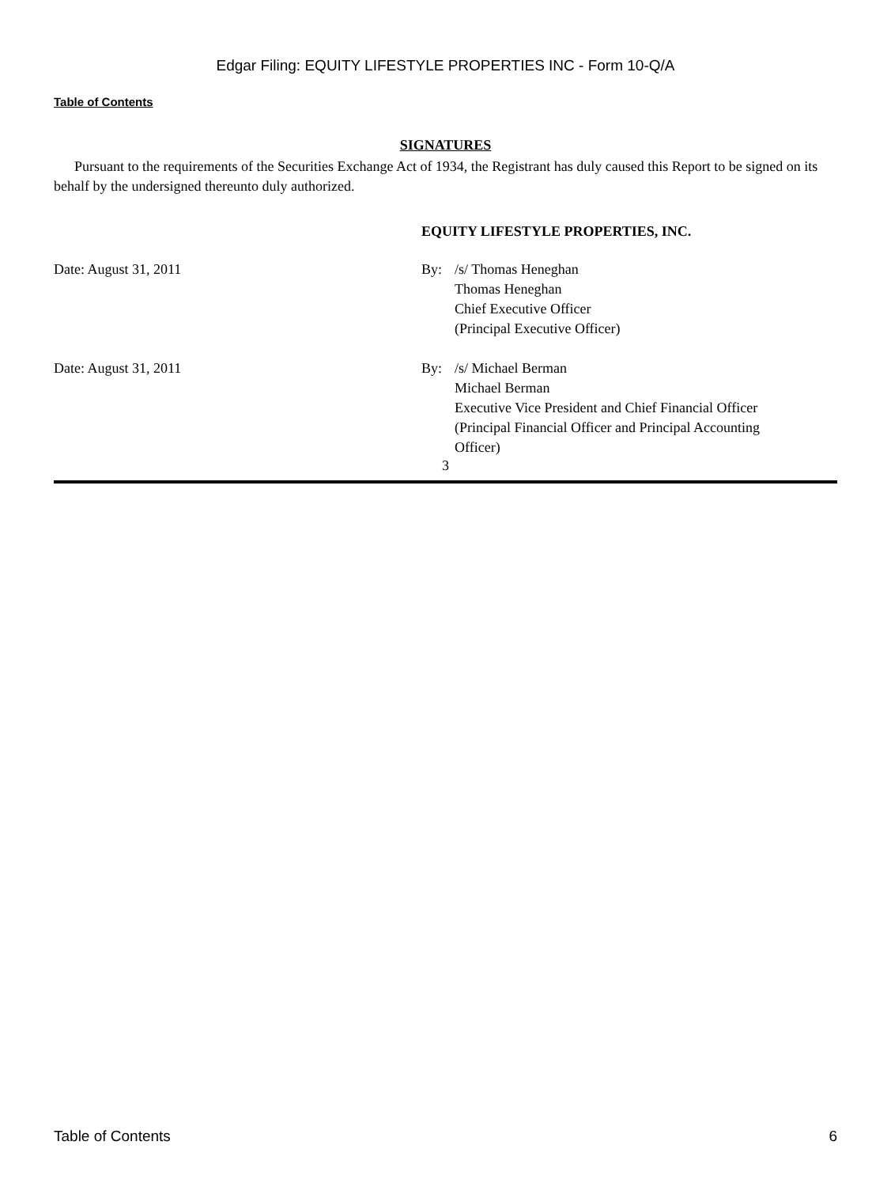Edgar Filing: EQUITY LIFESTYLE PROPERTIES INC - Form 10-Q/A
Table of Contents
SIGNATURES
Pursuant to the requirements of the Securities Exchange Act of 1934, the Registrant has duly caused this Report to be signed on its behalf by the undersigned thereunto duly authorized.
EQUITY LIFESTYLE PROPERTIES, INC.
Date: August 31, 2011 By: /s/ Thomas Heneghan
Thomas Heneghan
Chief Executive Officer
(Principal Executive Officer)
Date: August 31, 2011 By: /s/ Michael Berman
Michael Berman
Executive Vice President and Chief Financial Officer
(Principal Financial Officer and Principal Accounting
Officer)
3
Table of Contents 6